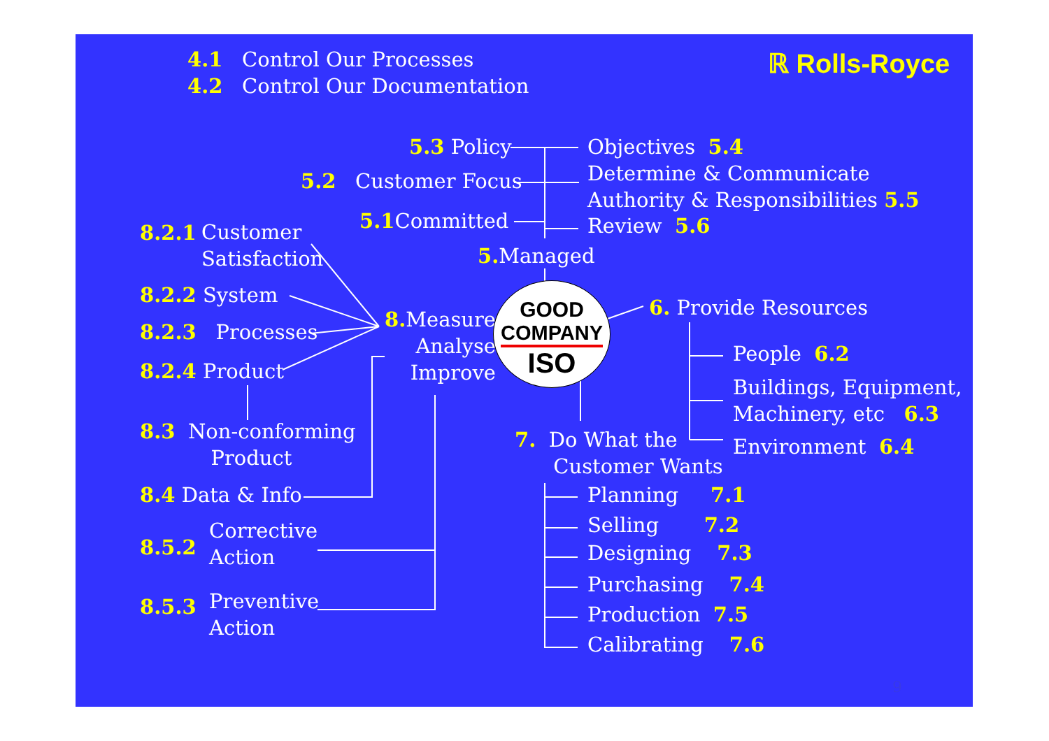4.1 Control Our Processes
4.2 Control Our Documentation
ℝ Rolls-Royce
5.3 Policy Objectives 5.4
5.2 Customer Focus
Determine & Communicate
Authority & Responsibilities 5.5
5.1 Committed Review 5.6
5. Managed
8.2.1
Customer
Satisfaction
8.2.2 System
8.2.3 Processes
8.2.4 Product
8. Measure
Analyse
Improve
GOOD
COMPANY
ISO
6. Provide Resources
People 6.2
Buildings, Equipment,
Machinery, etc 6.3
Environment 6.4
8.3 Non-conforming
Product
7. Do What the
Customer Wants
8.4 Data & Info Planning 7.1
Selling 7.2
8.5.2
Corrective
Action
Designing 7.3
Purchasing 7.4
8.5.3
Preventive
Action
Production 7.5
Calibrating 7.6
9